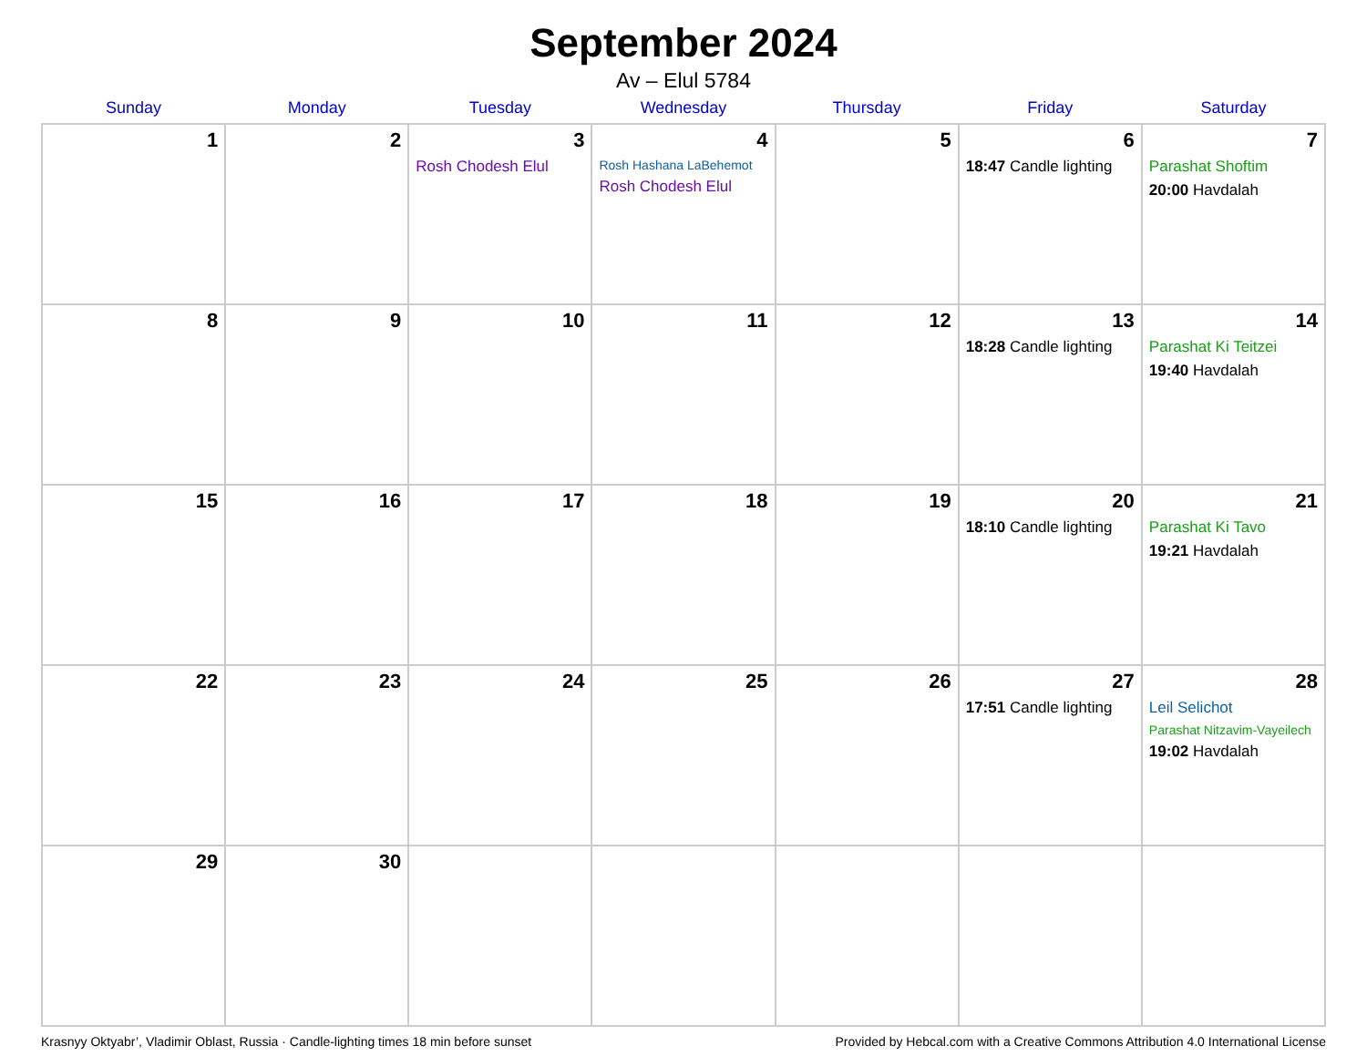September 2024
Av – Elul 5784
| Sunday | Monday | Tuesday | Wednesday | Thursday | Friday | Saturday |
| --- | --- | --- | --- | --- | --- | --- |
| 1 | 2 | 3 Rosh Chodesh Elul | 4 Rosh Hashana LaBehemot Rosh Chodesh Elul | 5 | 6 18:47 Candle lighting | 7 Parashat Shoftim 20:00 Havdalah |
| 8 | 9 | 10 | 11 | 12 | 13 18:28 Candle lighting | 14 Parashat Ki Teitzei 19:40 Havdalah |
| 15 | 16 | 17 | 18 | 19 | 20 18:10 Candle lighting | 21 Parashat Ki Tavo 19:21 Havdalah |
| 22 | 23 | 24 | 25 | 26 | 27 17:51 Candle lighting | 28 Leil Selichot Parashat Nitzavim-Vayeilech 19:02 Havdalah |
| 29 | 30 | | | | | |
Krasnyy Oktyabr’, Vladimir Oblast, Russia · Candle-lighting times 18 min before sunset Provided by Hebcal.com with a Creative Commons Attribution 4.0 International License